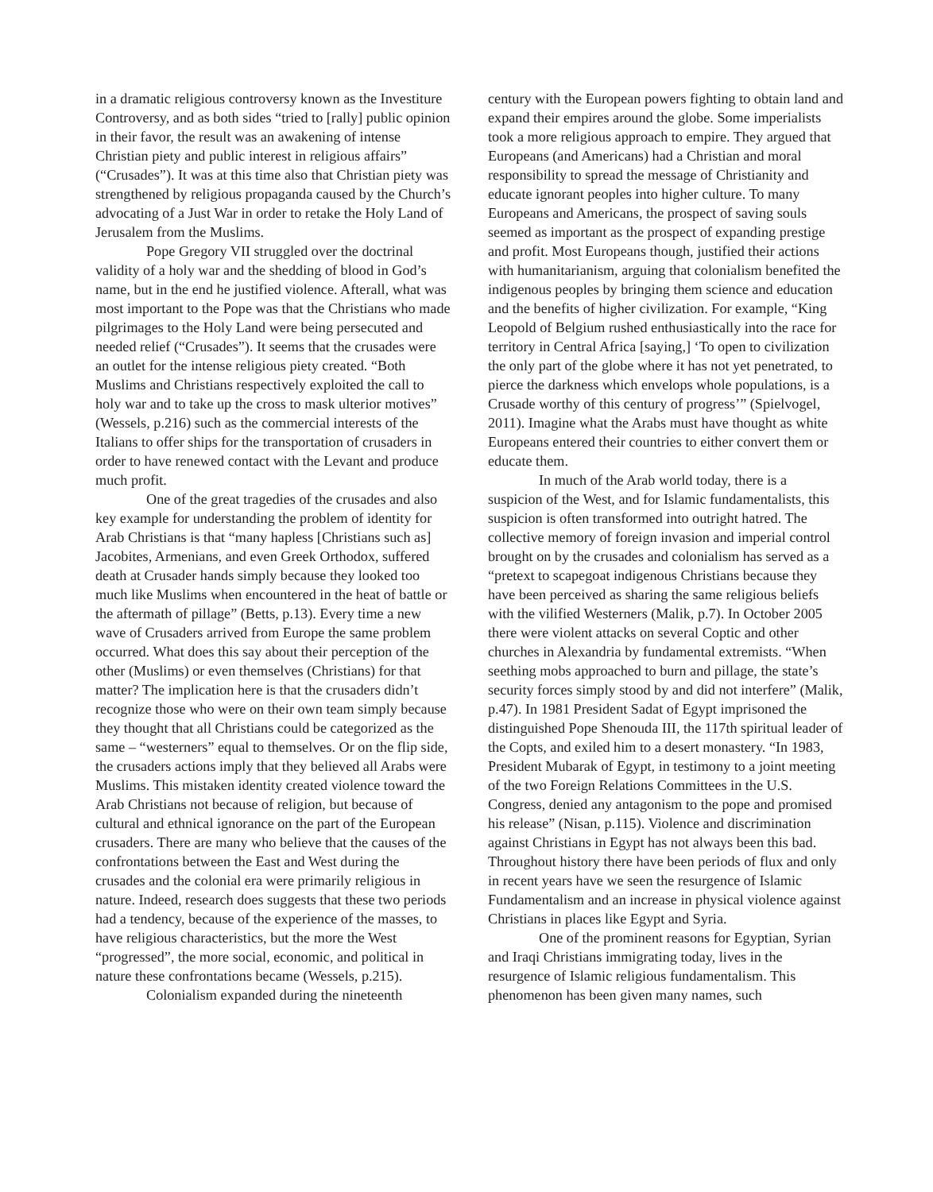in a dramatic religious controversy known as the Investiture Controversy, and as both sides “tried to [rally] public opinion in their favor, the result was an awakening of intense Christian piety and public interest in religious affairs” (“Crusades”). It was at this time also that Christian piety was strengthened by religious propaganda caused by the Church’s advocating of a Just War in order to retake the Holy Land of Jerusalem from the Muslims.
Pope Gregory VII struggled over the doctrinal validity of a holy war and the shedding of blood in God’s name, but in the end he justified violence. Afterall, what was most important to the Pope was that the Christians who made pilgrimages to the Holy Land were being persecuted and needed relief (“Crusades”). It seems that the crusades were an outlet for the intense religious piety created. “Both Muslims and Christians respectively exploited the call to holy war and to take up the cross to mask ulterior motives” (Wessels, p.216) such as the commercial interests of the Italians to offer ships for the transportation of crusaders in order to have renewed contact with the Levant and produce much profit.
One of the great tragedies of the crusades and also key example for understanding the problem of identity for Arab Christians is that “many hapless [Christians such as] Jacobites, Armenians, and even Greek Orthodox, suffered death at Crusader hands simply because they looked too much like Muslims when encountered in the heat of battle or the aftermath of pillage” (Betts, p.13). Every time a new wave of Crusaders arrived from Europe the same problem occurred. What does this say about their perception of the other (Muslims) or even themselves (Christians) for that matter? The implication here is that the crusaders didn’t recognize those who were on their own team simply because they thought that all Christians could be categorized as the same – “westerners” equal to themselves. Or on the flip side, the crusaders actions imply that they believed all Arabs were Muslims. This mistaken identity created violence toward the Arab Christians not because of religion, but because of cultural and ethnical ignorance on the part of the European crusaders. There are many who believe that the causes of the confrontations between the East and West during the crusades and the colonial era were primarily religious in nature. Indeed, research does suggests that these two periods had a tendency, because of the experience of the masses, to have religious characteristics, but the more the West “progressed”, the more social, economic, and political in nature these confrontations became (Wessels, p.215).
Colonialism expanded during the nineteenth
century with the European powers fighting to obtain land and expand their empires around the globe. Some imperialists took a more religious approach to empire. They argued that Europeans (and Americans) had a Christian and moral responsibility to spread the message of Christianity and educate ignorant peoples into higher culture. To many Europeans and Americans, the prospect of saving souls seemed as important as the prospect of expanding prestige and profit. Most Europeans though, justified their actions with humanitarianism, arguing that colonialism benefited the indigenous peoples by bringing them science and education and the benefits of higher civilization. For example, “King Leopold of Belgium rushed enthusiastically into the race for territory in Central Africa [saying,] ‘To open to civilization the only part of the globe where it has not yet penetrated, to pierce the darkness which envelops whole populations, is a Crusade worthy of this century of progress’” (Spielvogel, 2011). Imagine what the Arabs must have thought as white Europeans entered their countries to either convert them or educate them.
In much of the Arab world today, there is a suspicion of the West, and for Islamic fundamentalists, this suspicion is often transformed into outright hatred. The collective memory of foreign invasion and imperial control brought on by the crusades and colonialism has served as a “pretext to scapegoat indigenous Christians because they have been perceived as sharing the same religious beliefs with the vilified Westerners (Malik, p.7). In October 2005 there were violent attacks on several Coptic and other churches in Alexandria by fundamental extremists. “When seething mobs approached to burn and pillage, the state’s security forces simply stood by and did not interfere” (Malik, p.47). In 1981 President Sadat of Egypt imprisoned the distinguished Pope Shenouda III, the 117th spiritual leader of the Copts, and exiled him to a desert monastery. “In 1983, President Mubarak of Egypt, in testimony to a joint meeting of the two Foreign Relations Committees in the U.S. Congress, denied any antagonism to the pope and promised his release” (Nisan, p.115). Violence and discrimination against Christians in Egypt has not always been this bad. Throughout history there have been periods of flux and only in recent years have we seen the resurgence of Islamic Fundamentalism and an increase in physical violence against Christians in places like Egypt and Syria.
One of the prominent reasons for Egyptian, Syrian and Iraqi Christians immigrating today, lives in the resurgence of Islamic religious fundamentalism. This phenomenon has been given many names, such